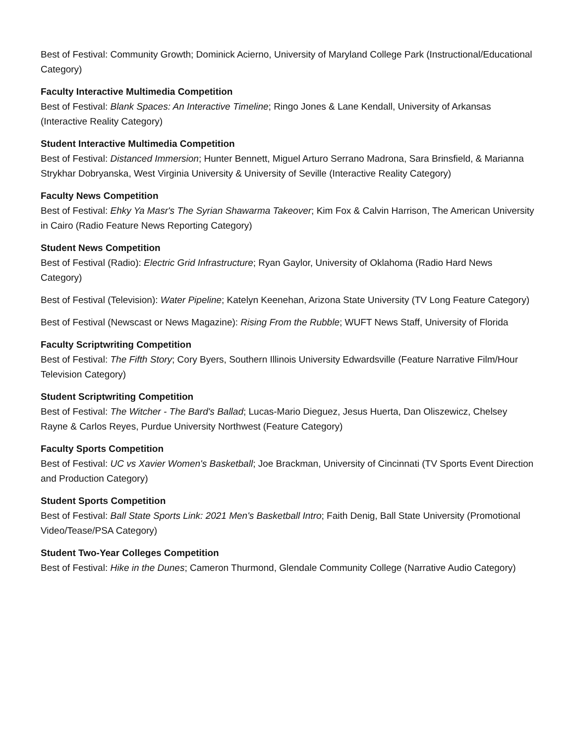Best of Festival: Community Growth; Dominick Acierno, University of Maryland College Park (Instructional/Educational Category)
Faculty Interactive Multimedia Competition
Best of Festival: Blank Spaces: An Interactive Timeline; Ringo Jones & Lane Kendall, University of Arkansas (Interactive Reality Category)
Student Interactive Multimedia Competition
Best of Festival: Distanced Immersion; Hunter Bennett, Miguel Arturo Serrano Madrona, Sara Brinsfield, & Marianna Strykhar Dobryanska, West Virginia University & University of Seville (Interactive Reality Category)
Faculty News Competition
Best of Festival: Ehky Ya Masr's The Syrian Shawarma Takeover; Kim Fox & Calvin Harrison, The American University in Cairo (Radio Feature News Reporting Category)
Student News Competition
Best of Festival (Radio): Electric Grid Infrastructure; Ryan Gaylor, University of Oklahoma (Radio Hard News Category)
Best of Festival (Television): Water Pipeline; Katelyn Keenehan, Arizona State University (TV Long Feature Category)
Best of Festival (Newscast or News Magazine): Rising From the Rubble; WUFT News Staff, University of Florida
Faculty Scriptwriting Competition
Best of Festival: The Fifth Story; Cory Byers, Southern Illinois University Edwardsville (Feature Narrative Film/Hour Television Category)
Student Scriptwriting Competition
Best of Festival: The Witcher - The Bard's Ballad; Lucas-Mario Dieguez, Jesus Huerta, Dan Oliszewicz, Chelsey Rayne & Carlos Reyes, Purdue University Northwest (Feature Category)
Faculty Sports Competition
Best of Festival: UC vs Xavier Women's Basketball; Joe Brackman, University of Cincinnati (TV Sports Event Direction and Production Category)
Student Sports Competition
Best of Festival: Ball State Sports Link: 2021 Men's Basketball Intro; Faith Denig, Ball State University (Promotional Video/Tease/PSA Category)
Student Two-Year Colleges Competition
Best of Festival: Hike in the Dunes; Cameron Thurmond, Glendale Community College (Narrative Audio Category)